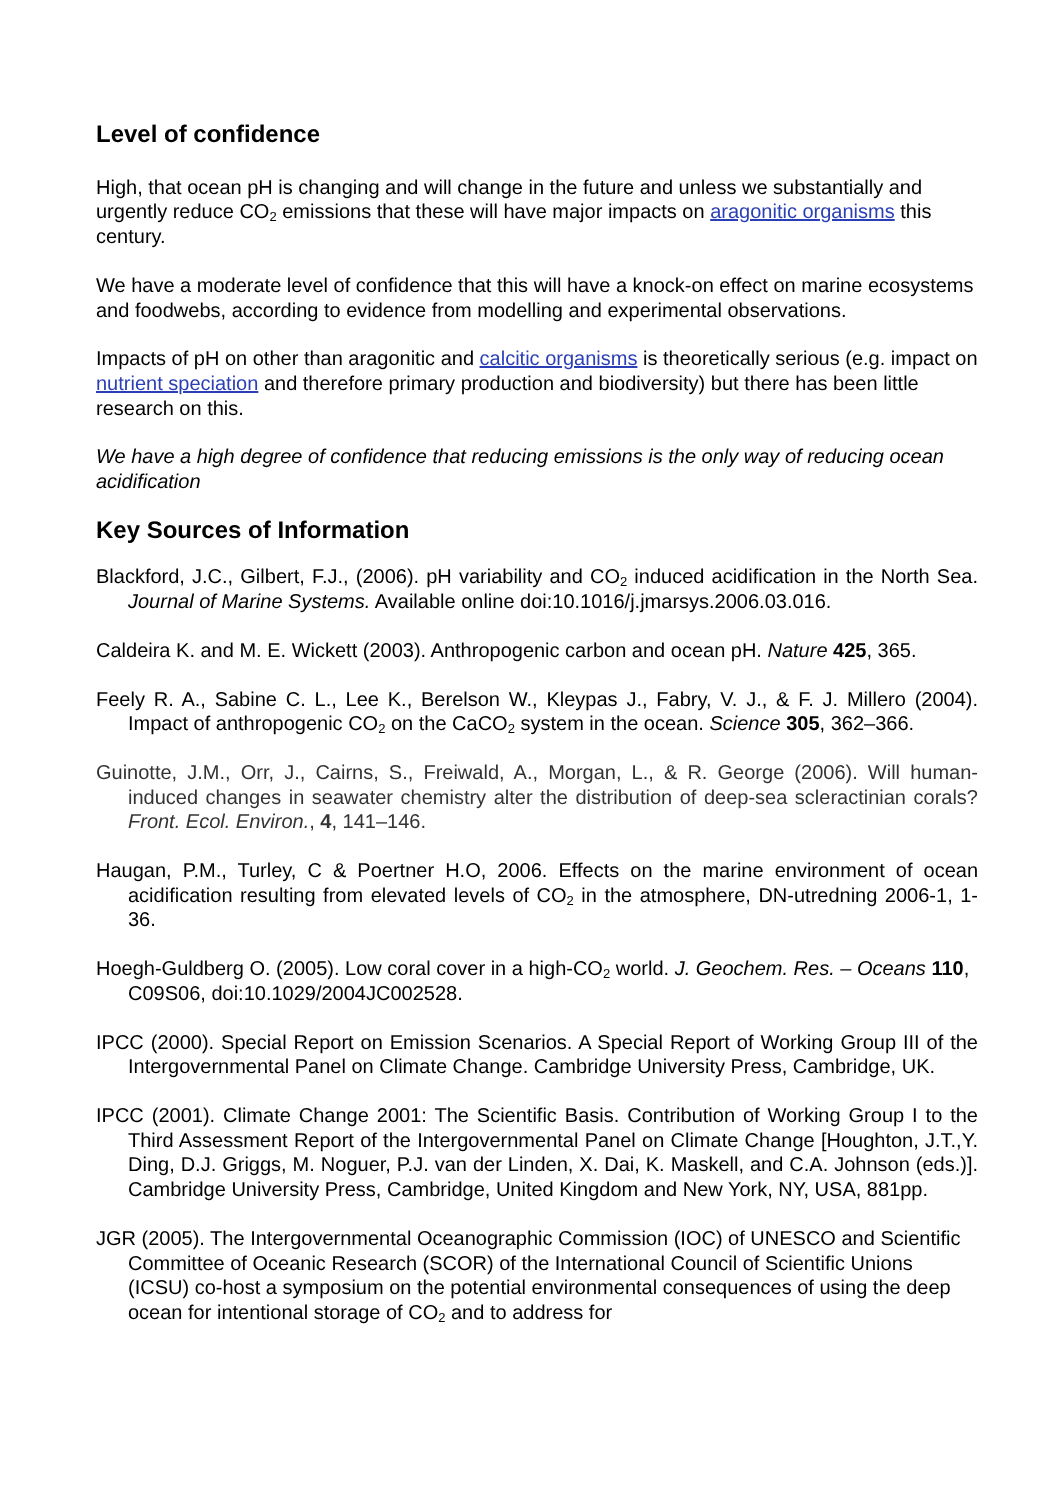Level of confidence
High, that ocean pH is changing and will change in the future and unless we substantially and urgently reduce CO<sub>2</sub> emissions that these will have major impacts on aragonitic organisms this century.
We have a moderate level of confidence that this will have a knock-on effect on marine ecosystems and foodwebs, according to evidence from modelling and experimental observations.
Impacts of pH on other than aragonitic and calcitic organisms is theoretically serious (e.g. impact on nutrient speciation and therefore primary production and biodiversity) but there has been little research on this.
We have a high degree of confidence that reducing emissions is the only way of reducing ocean acidification
Key Sources of Information
Blackford, J.C., Gilbert, F.J., (2006). pH variability and CO<sub>2</sub> induced acidification in the North Sea. Journal of Marine Systems. Available online doi:10.1016/j.jmarsys.2006.03.016.
Caldeira K. and M. E. Wickett (2003). Anthropogenic carbon and ocean pH. Nature 425, 365.
Feely R. A., Sabine C. L., Lee K., Berelson W., Kleypas J., Fabry, V. J., & F. J. Millero (2004). Impact of anthropogenic CO<sub>2</sub> on the CaCO<sub>2</sub> system in the ocean. Science 305, 362–366.
Guinotte, J.M., Orr, J., Cairns, S., Freiwald, A., Morgan, L., & R. George (2006). Will human-induced changes in seawater chemistry alter the distribution of deep-sea scleractinian corals? Front. Ecol. Environ., 4, 141–146.
Haugan, P.M., Turley, C & Poertner H.O, 2006. Effects on the marine environment of ocean acidification resulting from elevated levels of CO<sub>2</sub> in the atmosphere, DN-utredning 2006-1, 1-36.
Hoegh-Guldberg O. (2005). Low coral cover in a high-CO<sub>2</sub> world. J. Geochem. Res. – Oceans 110, C09S06, doi:10.1029/2004JC002528.
IPCC (2000). Special Report on Emission Scenarios. A Special Report of Working Group III of the Intergovernmental Panel on Climate Change. Cambridge University Press, Cambridge, UK.
IPCC (2001). Climate Change 2001: The Scientific Basis. Contribution of Working Group I to the Third Assessment Report of the Intergovernmental Panel on Climate Change [Houghton, J.T.,Y. Ding, D.J. Griggs, M. Noguer, P.J. van der Linden, X. Dai, K. Maskell, and C.A. Johnson (eds.)]. Cambridge University Press, Cambridge, United Kingdom and New York, NY, USA, 881pp.
JGR (2005). The Intergovernmental Oceanographic Commission (IOC) of UNESCO and Scientific Committee of Oceanic Research (SCOR) of the International Council of Scientific Unions (ICSU) co-host a symposium on the potential environmental consequences of using the deep ocean for intentional storage of CO<sub>2</sub> and to address for